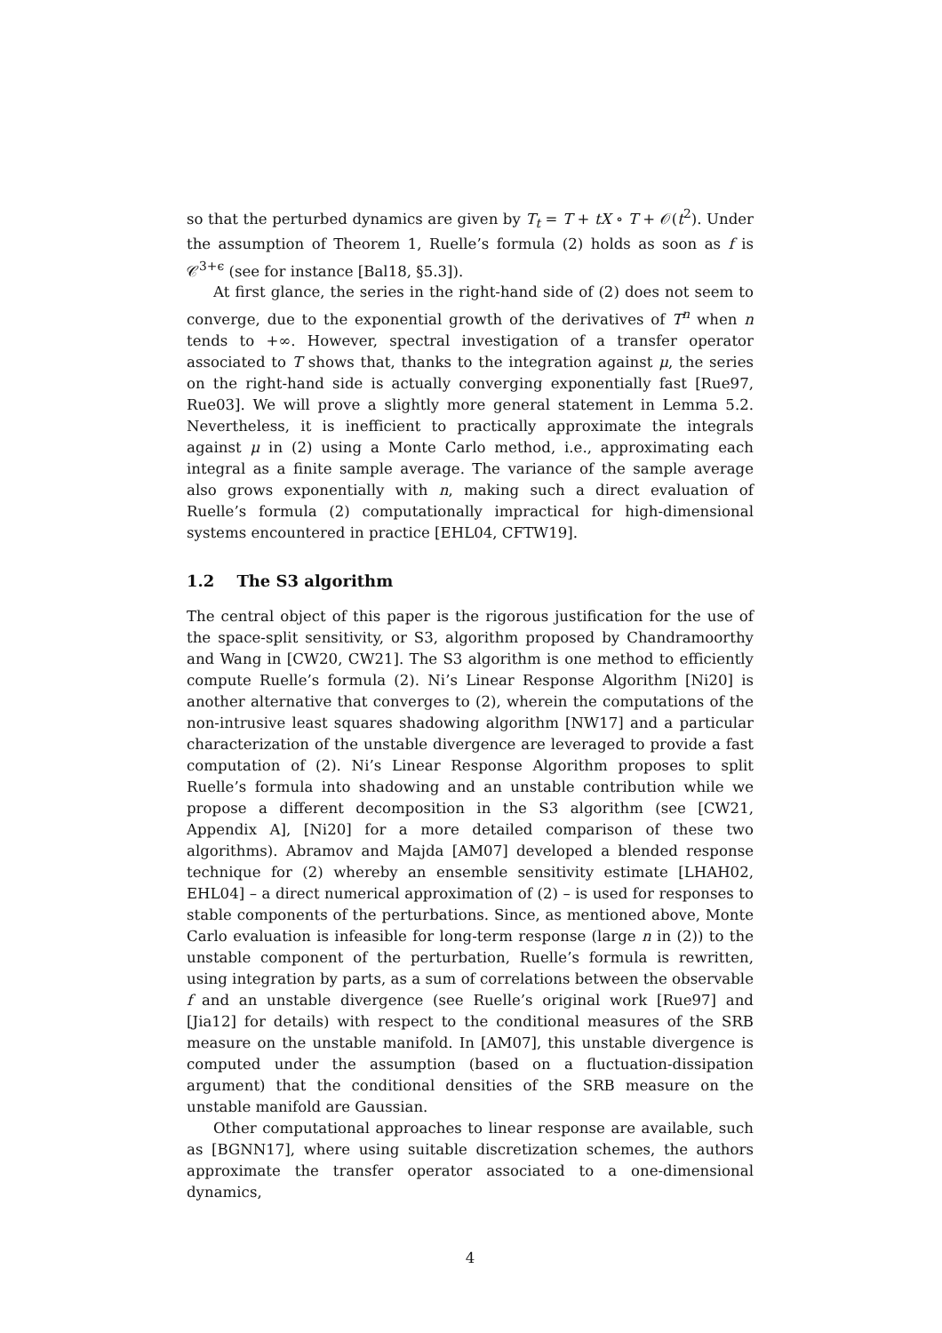so that the perturbed dynamics are given by T<sub>t</sub> = T + tX ∘ T + 𝒪(t<sup>2</sup>). Under the assumption of Theorem 1, Ruelle’s formula (2) holds as soon as f is 𝒞<sup>3+ϵ</sup> (see for instance [Bal18, §5.3]).
At first glance, the series in the right-hand side of (2) does not seem to converge, due to the exponential growth of the derivatives of T<sup>n</sup> when n tends to +∞. However, spectral investigation of a transfer operator associated to T shows that, thanks to the integration against μ, the series on the right-hand side is actually converging exponentially fast [Rue97, Rue03]. We will prove a slightly more general statement in Lemma 5.2. Nevertheless, it is inefficient to practically approximate the integrals against μ in (2) using a Monte Carlo method, i.e., approximating each integral as a finite sample average. The variance of the sample average also grows exponentially with n, making such a direct evaluation of Ruelle’s formula (2) computationally impractical for high-dimensional systems encountered in practice [EHL04, CFTW19].
1.2 The S3 algorithm
The central object of this paper is the rigorous justification for the use of the space-split sensitivity, or S3, algorithm proposed by Chandramoorthy and Wang in [CW20, CW21]. The S3 algorithm is one method to efficiently compute Ruelle’s formula (2). Ni’s Linear Response Algorithm [Ni20] is another alternative that converges to (2), wherein the computations of the non-intrusive least squares shadowing algorithm [NW17] and a particular characterization of the unstable divergence are leveraged to provide a fast computation of (2). Ni’s Linear Response Algorithm proposes to split Ruelle’s formula into shadowing and an unstable contribution while we propose a different decomposition in the S3 algorithm (see [CW21, Appendix A], [Ni20] for a more detailed comparison of these two algorithms). Abramov and Majda [AM07] developed a blended response technique for (2) whereby an ensemble sensitivity estimate [LHAH02, EHL04] – a direct numerical approximation of (2) – is used for responses to stable components of the perturbations. Since, as mentioned above, Monte Carlo evaluation is infeasible for long-term response (large n in (2)) to the unstable component of the perturbation, Ruelle’s formula is rewritten, using integration by parts, as a sum of correlations between the observable f and an unstable divergence (see Ruelle’s original work [Rue97] and [Jia12] for details) with respect to the conditional measures of the SRB measure on the unstable manifold. In [AM07], this unstable divergence is computed under the assumption (based on a fluctuation-dissipation argument) that the conditional densities of the SRB measure on the unstable manifold are Gaussian.
Other computational approaches to linear response are available, such as [BGNN17], where using suitable discretization schemes, the authors approximate the transfer operator associated to a one-dimensional dynamics,
4